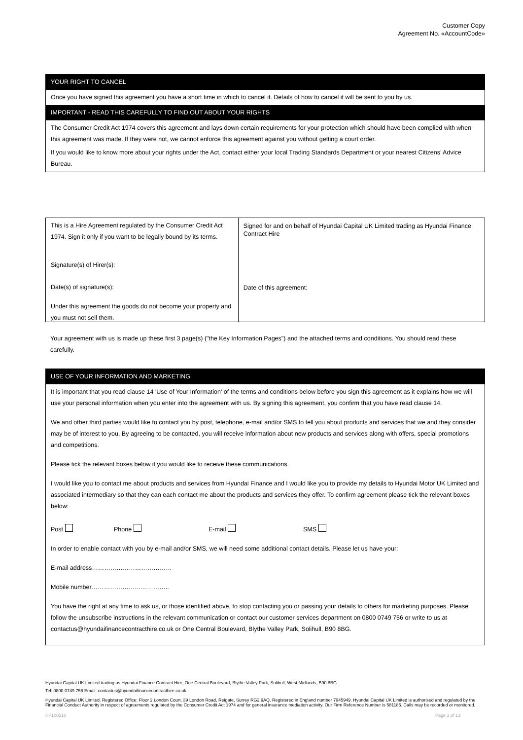Customer Copy
Agreement No. «AccountCode»
YOUR RIGHT TO CANCEL
Once you have signed this agreement you have a short time in which to cancel it. Details of how to cancel it will be sent to you by us.
IMPORTANT - READ THIS CAREFULLY TO FIND OUT ABOUT YOUR RIGHTS
The Consumer Credit Act 1974 covers this agreement and lays down certain requirements for your protection which should have been complied with when this agreement was made. If they were not, we cannot enforce this agreement against you without getting a court order.
If you would like to know more about your rights under the Act, contact either your local Trading Standards Department or your nearest Citizens’ Advice Bureau.
This is a Hire Agreement regulated by the Consumer Credit Act 1974. Sign it only if you want to be legally bound by its terms.
Signature(s) of Hirer(s):
Date(s) of signature(s):
Under this agreement the goods do not become your property and you must not sell them.
Signed for and on behalf of Hyundai Capital UK Limited trading as Hyundai Finance Contract Hire
Date of this agreement:
Your agreement with us is made up these first 3 page(s) ("the Key Information Pages") and the attached terms and conditions. You should read these carefully.
USE OF YOUR INFORMATION AND MARKETING
It is important that you read clause 14 'Use of Your Information' of the terms and conditions below before you sign this agreement as it explains how we will use your personal information when you enter into the agreement with us. By signing this agreement, you confirm that you have read clause 14.
We and other third parties would like to contact you by post, telephone, e-mail and/or SMS to tell you about products and services that we and they consider may be of interest to you. By agreeing to be contacted, you will receive information about new products and services along with offers, special promotions and competitions.
Please tick the relevant boxes below if you would like to receive these communications.
I would like you to contact me about products and services from Hyundai Finance and I would like you to provide my details to Hyundai Motor UK Limited and associated intermediary so that they can each contact me about the products and services they offer. To confirm agreement please tick the relevant boxes below:
Post Phone E-mail SMS
In order to enable contact with you by e-mail and/or SMS, we will need some additional contact details. Please let us have your:
E-mail address…………………………………
Mobile number………………………………..
You have the right at any time to ask us, or those identified above, to stop contacting you or passing your details to others for marketing purposes. Please follow the unsubscribe instructions in the relevant communication or contact our customer services department on 0800 0749 756 or write to us at contactus@hyundaifinancecontracthire.co.uk or One Central Boulevard, Blythe Valley Park, Solihull, B90 8BG.
Hyundai Capital UK Limited trading as Hyundai Finance Contract Hire, One Central Boulevard, Blythe Valley Park, Solihull, West Midlands, B90 8BG.
Tel: 0800 0749 756 Email: contactus@hyundaifinancecontracthire.co.uk
Hyundai Capital UK Limited. Registered Office: Floor 2 London Court, 39 London Road, Reigate, Surrey RG2 9AQ. Registered in England number 7945949. Hyundai Capital UK Limited is authorised and regulated by the Financial Conduct Authority in respect of agreements regulated by the Consumer Credit Act 1974 and for general insurance mediation activity. Our Firm Reference Number is 581186. Calls may be recorded or monitored.
HF100518 Page 3 of 13